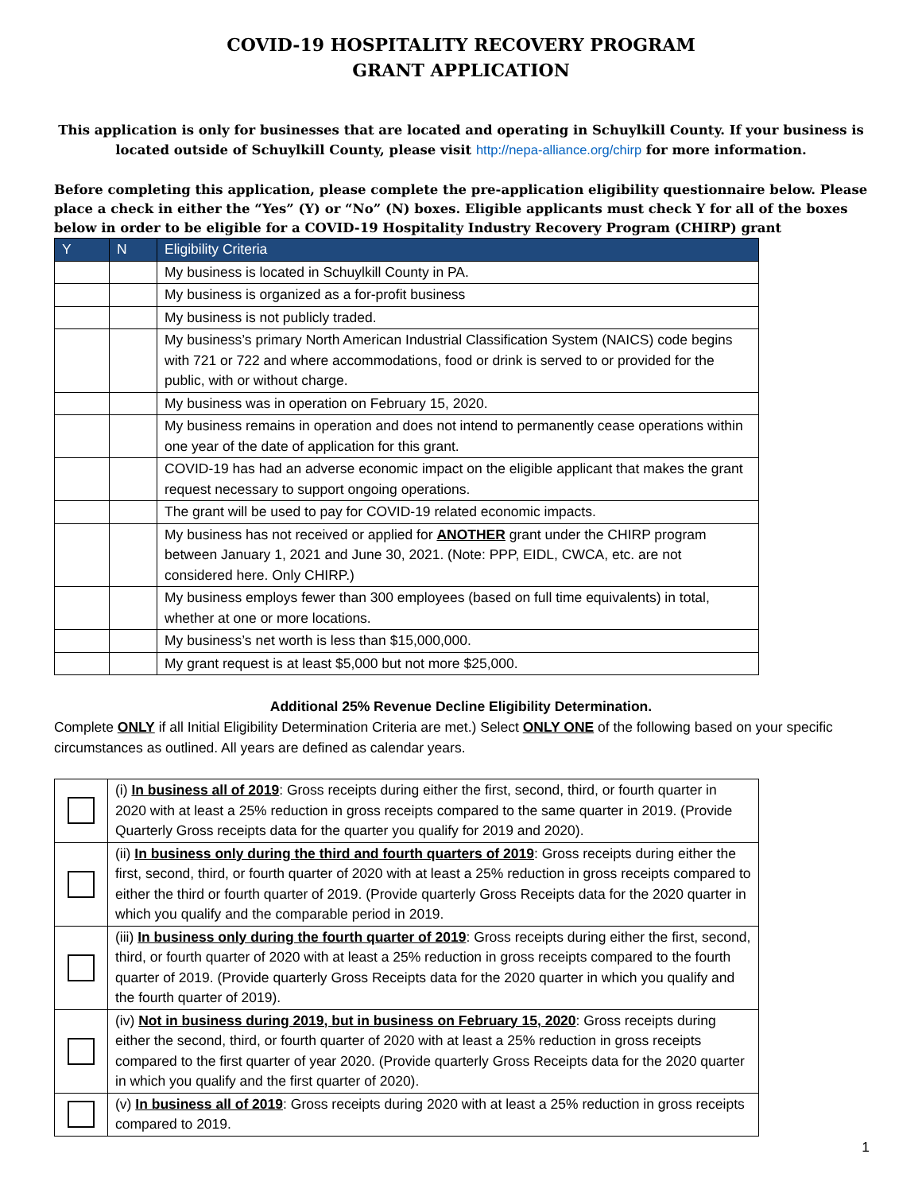COVID-19 HOSPITALITY RECOVERY PROGRAM
GRANT APPLICATION
This application is only for businesses that are located and operating in Schuylkill County. If your business is located outside of Schuylkill County, please visit http://nepa-alliance.org/chirp for more information.
Before completing this application, please complete the pre-application eligibility questionnaire below. Please place a check in either the “Yes” (Y) or “No” (N) boxes. Eligible applicants must check Y for all of the boxes below in order to be eligible for a COVID-19 Hospitality Industry Recovery Program (CHIRP) grant
| Y | N | Eligibility Criteria |
| --- | --- | --- |
| | | My business is located in Schuylkill County in PA. |
| | | My business is organized as a for-profit business |
| | | My business is not publicly traded. |
| | | My business’s primary North American Industrial Classification System (NAICS) code begins with 721 or 722 and where accommodations, food or drink is served to or provided for the public, with or without charge. |
| | | My business was in operation on February 15, 2020. |
| | | My business remains in operation and does not intend to permanently cease operations within one year of the date of application for this grant. |
| | | COVID-19 has had an adverse economic impact on the eligible applicant that makes the grant request necessary to support ongoing operations. |
| | | The grant will be used to pay for COVID-19 related economic impacts. |
| | | My business has not received or applied for ANOTHER grant under the CHIRP program between January 1, 2021 and June 30, 2021. (Note: PPP, EIDL, CWCA, etc. are not considered here. Only CHIRP.) |
| | | My business employs fewer than 300 employees (based on full time equivalents) in total, whether at one or more locations. |
| | | My business’s net worth is less than $15,000,000. |
| | | My grant request is at least $5,000 but not more $25,000. |
Additional 25% Revenue Decline Eligibility Determination.
Complete ONLY if all Initial Eligibility Determination Criteria are met.) Select ONLY ONE of the following based on your specific circumstances as outlined. All years are defined as calendar years.
| | (i) In business all of 2019 : Gross receipts during either the first, second, third, or fourth quarter in 2020 with at least a 25% reduction in gross receipts compared to the same quarter in 2019. (Provide Quarterly Gross receipts data for the quarter you qualify for 2019 and 2020). |
| | (ii) In business only during the third and fourth quarters of 2019 : Gross receipts during either the first, second, third, or fourth quarter of 2020 with at least a 25% reduction in gross receipts compared to either the third or fourth quarter of 2019. (Provide quarterly Gross Receipts data for the 2020 quarter in which you qualify and the comparable period in 2019. |
| | (iii) In business only during the fourth quarter of 2019 : Gross receipts during either the first, second, third, or fourth quarter of 2020 with at least a 25% reduction in gross receipts compared to the fourth quarter of 2019. (Provide quarterly Gross Receipts data for the 2020 quarter in which you qualify and the fourth quarter of 2019). |
| | (iv) Not in business during 2019, but in business on February 15, 2020 : Gross receipts during either the second, third, or fourth quarter of 2020 with at least a 25% reduction in gross receipts compared to the first quarter of year 2020. (Provide quarterly Gross Receipts data for the 2020 quarter in which you qualify and the first quarter of 2020). |
| | (v) In business all of 2019 : Gross receipts during 2020 with at least a 25% reduction in gross receipts compared to 2019. |
1